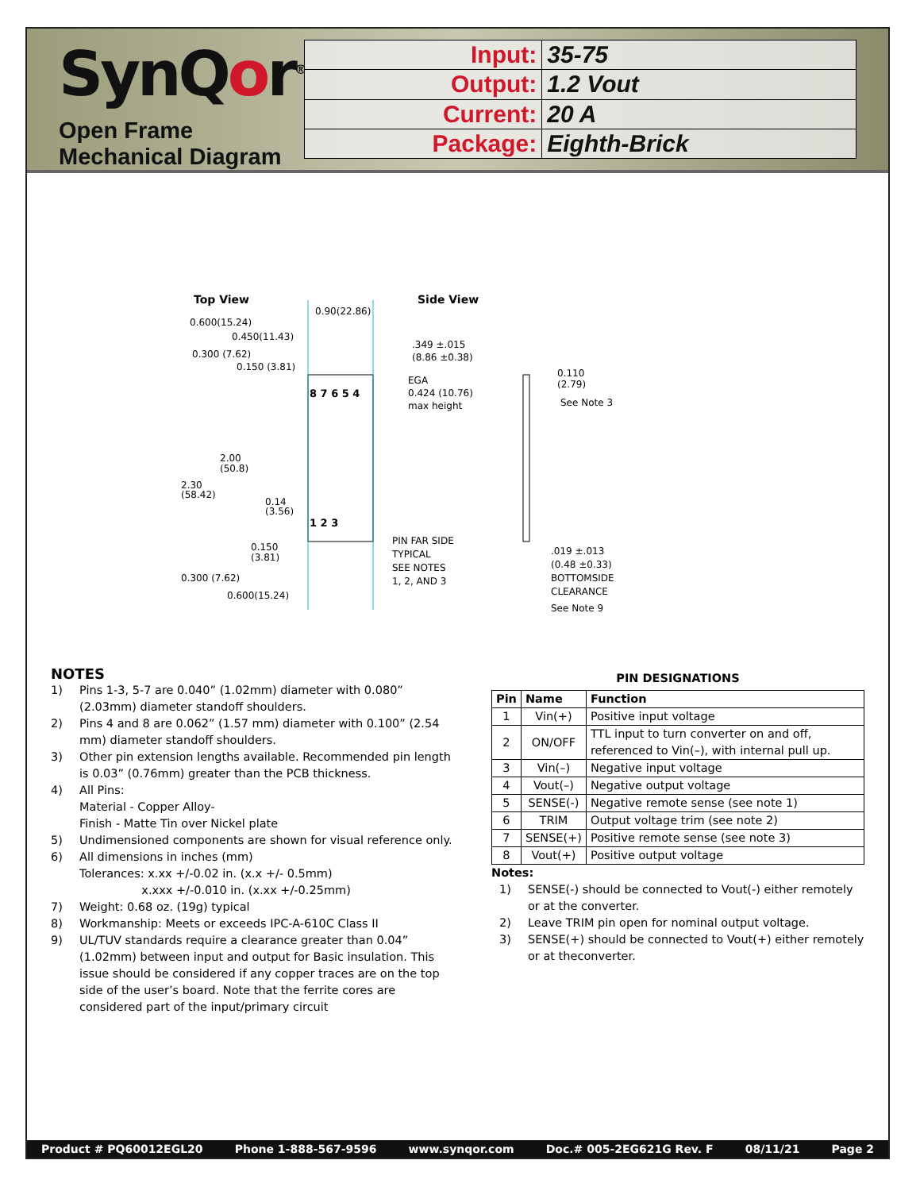SynQor<sup>®</sup>
Open Frame Mechanical Diagram
| Input: | 35-75 |
| Output: | 1.2 Vout |
| Current: | 20 A |
| Package: | Eighth-Brick |
Top View
Side View
0.90(22.86)
0.600(15.24)
0.450(11.43)
0.300 (7.62)
0.150 (3.81)
8 7 6 5 4
1 2 3
2.00
(50.8)
2.30
(58.42)
0.14
(3.56)
0.150
(3.81)
0.300 (7.62)
0.600(15.24)
PIN FAR SIDE
TYPICAL
SEE NOTES
1, 2, AND 3
.349 ±.015
(8.86 ±0.38)
EGA
0.424 (10.76)
max height
0.110
(2.79)
See Note 3
.019 ±.013
(0.48 ±0.33)
BOTTOMSIDE
CLEARANCE
See Note 9
NOTES
1) Pins 1-3, 5-7 are 0.040” (1.02mm) diameter with 0.080” (2.03mm) diameter standoff shoulders.
2) Pins 4 and 8 are 0.062” (1.57 mm) diameter with 0.100” (2.54 mm) diameter standoff shoulders.
3) Other pin extension lengths available. Recommended pin length is 0.03” (0.76mm) greater than the PCB thickness.
4) All Pins:
Material - Copper Alloy-
Finish - Matte Tin over Nickel plate
5) Undimensioned components are shown for visual reference only.
6) All dimensions in inches (mm)
Tolerances: x.xx +/-0.02 in. (x.x +/- 0.5mm)
x.xxx +/-0.010 in. (x.xx +/-0.25mm)
7) Weight: 0.68 oz. (19g) typical
8) Workmanship: Meets or exceeds IPC-A-610C Class II
9) UL/TUV standards require a clearance greater than 0.04” (1.02mm) between input and output for Basic insulation. This issue should be considered if any copper traces are on the top side of the user’s board. Note that the ferrite cores are considered part of the input/primary circuit
PIN DESIGNATIONS
| Pin | Name | Function |
| --- | --- | --- |
| 1 | Vin(+) | Positive input voltage |
| 2 | ON/OFF | TTL input to turn converter on and off, referenced to Vin(–), with internal pull up. |
| 3 | Vin(–) | Negative input voltage |
| 4 | Vout(–) | Negative output voltage |
| 5 | SENSE(-) | Negative remote sense (see note 1) |
| 6 | TRIM | Output voltage trim (see note 2) |
| 7 | SENSE(+) | Positive remote sense (see note 3) |
| 8 | Vout(+) | Positive output voltage |
Notes:
1) SENSE(-) should be connected to Vout(-) either remotely or at the converter.
2) Leave TRIM pin open for nominal output voltage.
3) SENSE(+) should be connected to Vout(+) either remotely or at theconverter.
Product # PQ60012EGL20 Phone 1-888-567-9596 www.synqor.com Doc.# 005-2EG621G Rev. F 08/11/21 Page 2